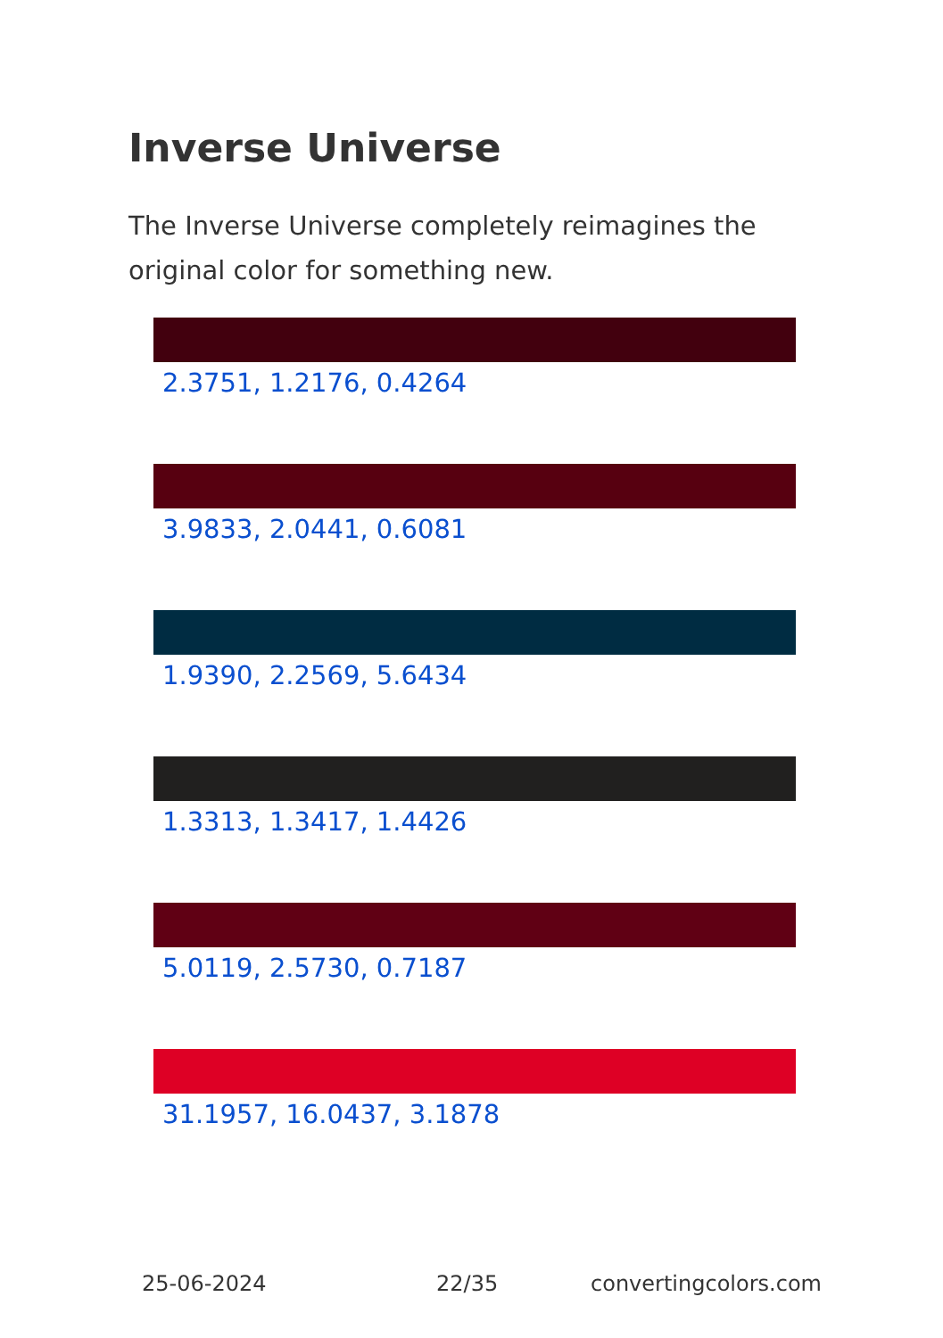Inverse Universe
The Inverse Universe completely reimagines the original color for something new.
2.3751, 1.2176, 0.4264
3.9833, 2.0441, 0.6081
1.9390, 2.2569, 5.6434
1.3313, 1.3417, 1.4426
5.0119, 2.5730, 0.7187
31.1957, 16.0437, 3.1878
25-06-2024 22/35 convertingcolors.com